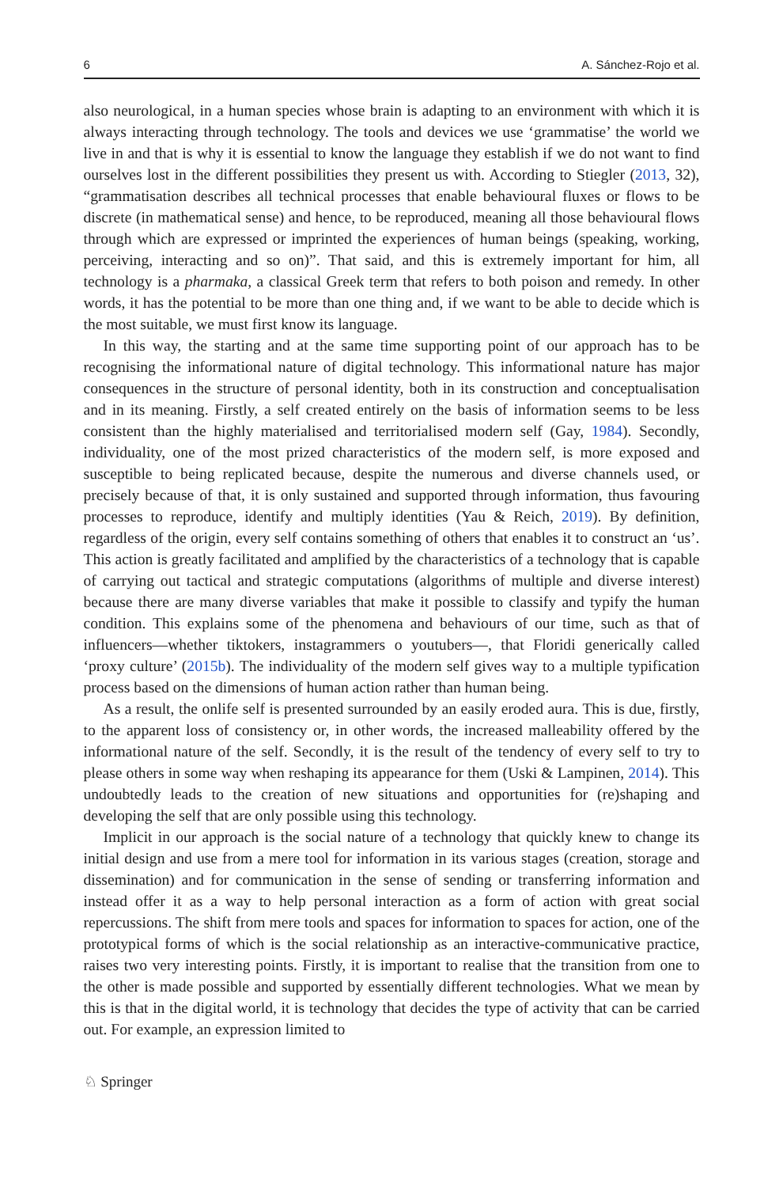6 A. Sánchez-Rojo et al.
also neurological, in a human species whose brain is adapting to an environment with which it is always interacting through technology. The tools and devices we use ‘grammatise’ the world we live in and that is why it is essential to know the language they establish if we do not want to find ourselves lost in the different possibilities they present us with. According to Stiegler (2013, 32), “grammatisation describes all technical processes that enable behavioural fluxes or flows to be discrete (in mathematical sense) and hence, to be reproduced, meaning all those behavioural flows through which are expressed or imprinted the experiences of human beings (speaking, working, perceiving, interacting and so on)”. That said, and this is extremely important for him, all technology is a pharmaka, a classical Greek term that refers to both poison and remedy. In other words, it has the potential to be more than one thing and, if we want to be able to decide which is the most suitable, we must first know its language.
In this way, the starting and at the same time supporting point of our approach has to be recognising the informational nature of digital technology. This informational nature has major consequences in the structure of personal identity, both in its construction and conceptualisation and in its meaning. Firstly, a self created entirely on the basis of information seems to be less consistent than the highly materialised and territorialised modern self (Gay, 1984). Secondly, individuality, one of the most prized characteristics of the modern self, is more exposed and susceptible to being replicated because, despite the numerous and diverse channels used, or precisely because of that, it is only sustained and supported through information, thus favouring processes to reproduce, identify and multiply identities (Yau & Reich, 2019). By definition, regardless of the origin, every self contains something of others that enables it to construct an ‘us’. This action is greatly facilitated and amplified by the characteristics of a technology that is capable of carrying out tactical and strategic computations (algorithms of multiple and diverse interest) because there are many diverse variables that make it possible to classify and typify the human condition. This explains some of the phenomena and behaviours of our time, such as that of influencers—whether tiktokers, instagrammers o youtubers—, that Floridi generically called ‘proxy culture’ (2015b). The individuality of the modern self gives way to a multiple typification process based on the dimensions of human action rather than human being.
As a result, the onlife self is presented surrounded by an easily eroded aura. This is due, firstly, to the apparent loss of consistency or, in other words, the increased malleability offered by the informational nature of the self. Secondly, it is the result of the tendency of every self to try to please others in some way when reshaping its appearance for them (Uski & Lampinen, 2014). This undoubtedly leads to the creation of new situations and opportunities for (re)shaping and developing the self that are only possible using this technology.
Implicit in our approach is the social nature of a technology that quickly knew to change its initial design and use from a mere tool for information in its various stages (creation, storage and dissemination) and for communication in the sense of sending or transferring information and instead offer it as a way to help personal interaction as a form of action with great social repercussions. The shift from mere tools and spaces for information to spaces for action, one of the prototypical forms of which is the social relationship as an interactive-communicative practice, raises two very interesting points. Firstly, it is important to realise that the transition from one to the other is made possible and supported by essentially different technologies. What we mean by this is that in the digital world, it is technology that decides the type of activity that can be carried out. For example, an expression limited to
♘ Springer